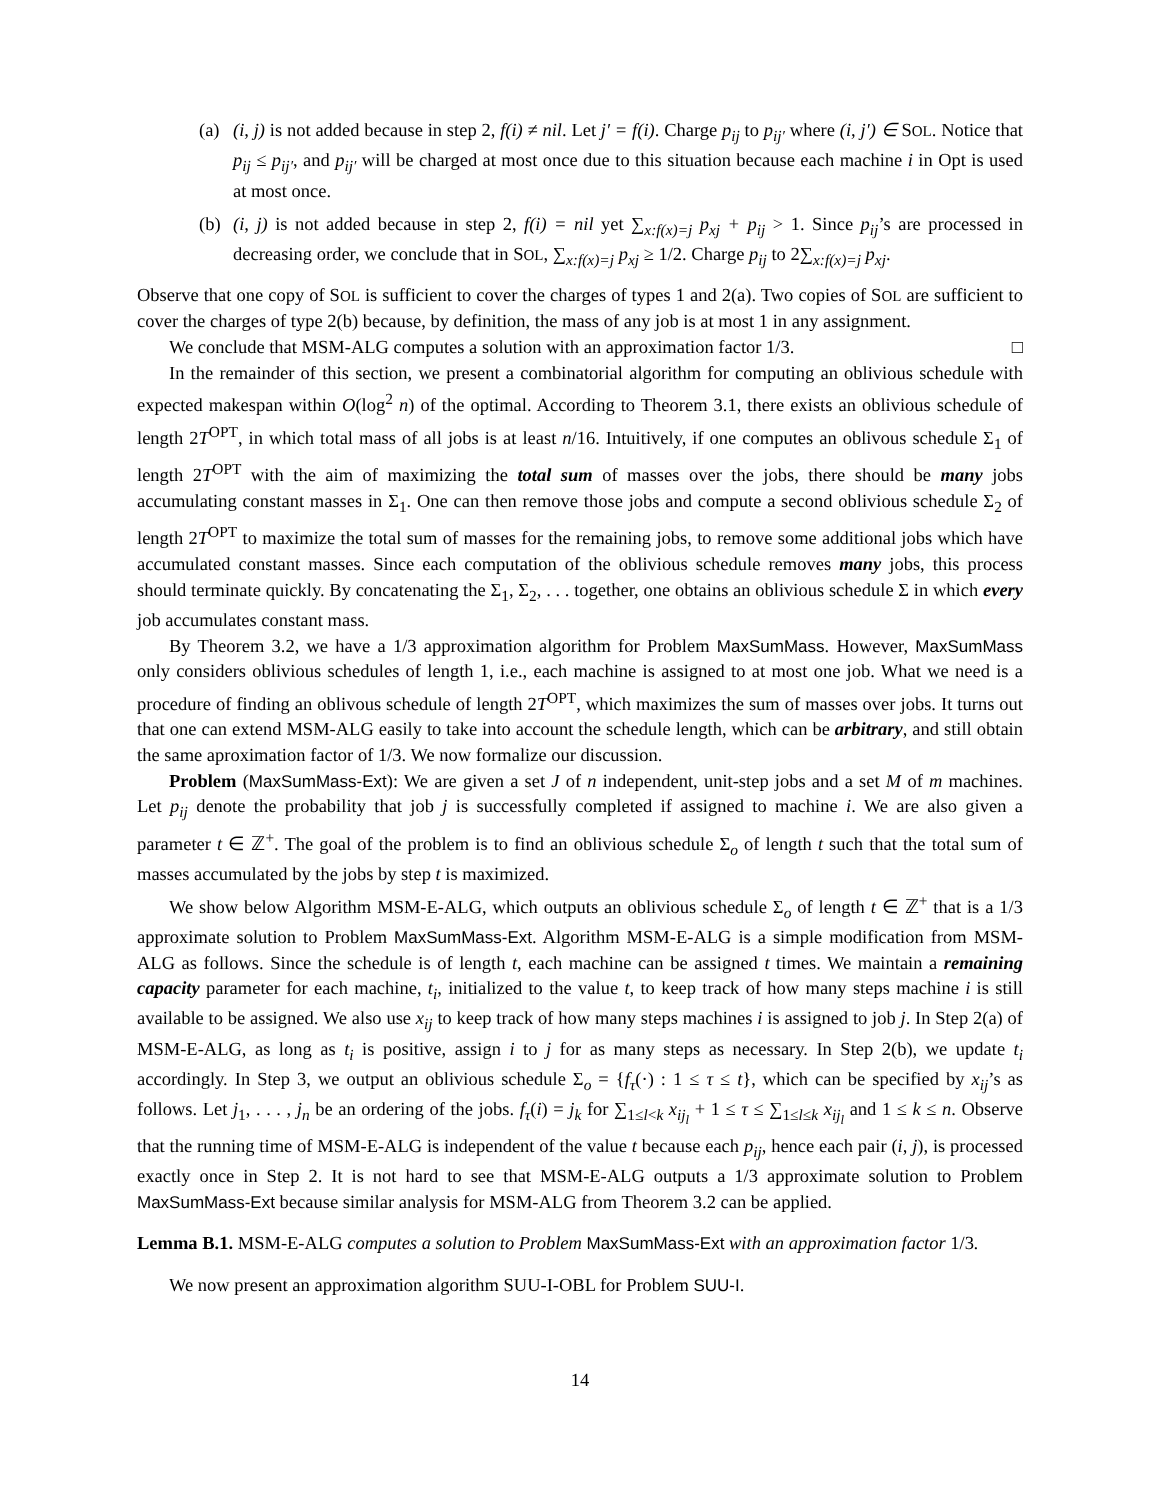(a) (i, j) is not added because in step 2, f(i) ≠ nil. Let j′ = f(i). Charge p<sub>ij</sub> to p<sub>ij′</sub> where (i, j′) ∈ SOL. Notice that p<sub>ij</sub> ≤ p<sub>ij′</sub>, and p<sub>ij′</sub> will be charged at most once due to this situation because each machine i in Opt is used at most once.
(b) (i, j) is not added because in step 2, f(i) = nil yet ∑<sub>x:f(x)=j</sub> p<sub>xj</sub> + p<sub>ij</sub> > 1. Since p<sub>ij</sub>’s are processed in decreasing order, we conclude that in SOL, ∑<sub>x:f(x)=j</sub> p<sub>xj</sub> ≥ 1/2. Charge p<sub>ij</sub> to 2∑<sub>x:f(x)=j</sub> p<sub>xj</sub>.
Observe that one copy of SOL is sufficient to cover the charges of types 1 and 2(a). Two copies of SOL are sufficient to cover the charges of type 2(b) because, by definition, the mass of any job is at most 1 in any assignment.
We conclude that MSM-ALG computes a solution with an approximation factor 1/3. □
In the remainder of this section, we present a combinatorial algorithm for computing an oblivious schedule with expected makespan within O(log<sup>2</sup> n) of the optimal. According to Theorem 3.1, there exists an oblivious schedule of length 2T<sup>OPT</sup>, in which total mass of all jobs is at least n/16. Intuitively, if one computes an oblivous schedule Σ<sub>1</sub> of length 2T<sup>OPT</sup> with the aim of maximizing the total sum of masses over the jobs, there should be many jobs accumulating constant masses in Σ<sub>1</sub>. One can then remove those jobs and compute a second oblivious schedule Σ<sub>2</sub> of length 2T<sup>OPT</sup> to maximize the total sum of masses for the remaining jobs, to remove some additional jobs which have accumulated constant masses. Since each computation of the oblivious schedule removes many jobs, this process should terminate quickly. By concatenating the Σ<sub>1</sub>, Σ<sub>2</sub>, . . . together, one obtains an oblivious schedule Σ in which every job accumulates constant mass.
By Theorem 3.2, we have a 1/3 approximation algorithm for Problem MaxSumMass. However, MaxSumMass only considers oblivious schedules of length 1, i.e., each machine is assigned to at most one job. What we need is a procedure of finding an oblivous schedule of length 2T<sup>OPT</sup>, which maximizes the sum of masses over jobs. It turns out that one can extend MSM-ALG easily to take into account the schedule length, which can be arbitrary, and still obtain the same aproximation factor of 1/3. We now formalize our discussion.
Problem (MaxSumMass-Ext): We are given a set J of n independent, unit-step jobs and a set M of m machines. Let p<sub>ij</sub> denote the probability that job j is successfully completed if assigned to machine i. We are also given a parameter t ∈ ℤ<sup>+</sup>. The goal of the problem is to find an oblivious schedule Σ<sub>o</sub> of length t such that the total sum of masses accumulated by the jobs by step t is maximized.
We show below Algorithm MSM-E-ALG, which outputs an oblivious schedule Σ<sub>o</sub> of length t ∈ ℤ<sup>+</sup> that is a 1/3 approximate solution to Problem MaxSumMass-Ext. Algorithm MSM-E-ALG is a simple modification from MSM-ALG as follows. Since the schedule is of length t, each machine can be assigned t times. We maintain a remaining capacity parameter for each machine, t<sub>i</sub>, initialized to the value t, to keep track of how many steps machine i is still available to be assigned. We also use x<sub>ij</sub> to keep track of how many steps machines i is assigned to job j. In Step 2(a) of MSM-E-ALG, as long as t<sub>i</sub> is positive, assign i to j for as many steps as necessary. In Step 2(b), we update t<sub>i</sub> accordingly. In Step 3, we output an oblivious schedule Σ<sub>o</sub> = {f<sub>τ</sub>(·) : 1 ≤ τ ≤ t}, which can be specified by x<sub>ij</sub>’s as follows. Let j<sub>1</sub>, . . . , j<sub>n</sub> be an ordering of the jobs. f<sub>τ</sub>(i) = j<sub>k</sub> for ∑<sub>1≤l<k</sub> x<sub>ij<sub>l</sub></sub> + 1 ≤ τ ≤ ∑<sub>1≤l≤k</sub> x<sub>ij<sub>l</sub></sub> and 1 ≤ k ≤ n. Observe that the running time of MSM-E-ALG is independent of the value t because each p<sub>ij</sub>, hence each pair (i, j), is processed exactly once in Step 2. It is not hard to see that MSM-E-ALG outputs a 1/3 approximate solution to Problem MaxSumMass-Ext because similar analysis for MSM-ALG from Theorem 3.2 can be applied.
Lemma B.1. MSM-E-ALG computes a solution to Problem MaxSumMass-Ext with an approximation factor 1/3.
We now present an approximation algorithm SUU-I-OBL for Problem SUU-I.
14